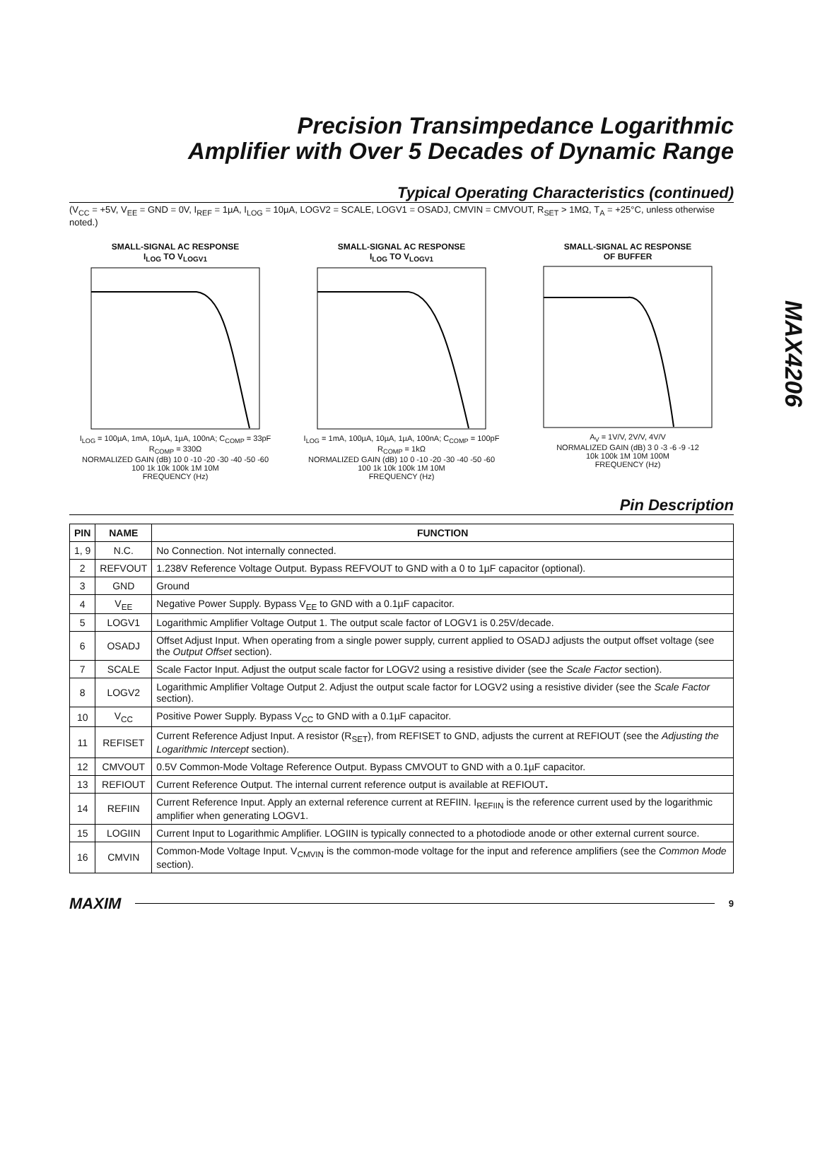MAX4206
Precision Transimpedance Logarithmic
Amplifier with Over 5 Decades of Dynamic Range
Typical Operating Characteristics (continued)
(V<sub>CC</sub> = +5V, V<sub>EE</sub> = GND = 0V, I<sub>REF</sub> = 1µA, I<sub>LOG</sub> = 10µA, LOGV2 = SCALE, LOGV1 = OSADJ, CMVIN = CMVOUT, R<sub>SET</sub> > 1MΩ, T<sub>A</sub> = +25°C, unless otherwise noted.)
SMALL-SIGNAL AC RESPONSE
I<sub>LOG</sub> TO V<sub>LOGV1</sub>
I<sub>LOG</sub> = 100µA, 1mA, 10µA, 1µA, 100nA; C<sub>COMP</sub> = 33pF R<sub>COMP</sub> = 330Ω
NORMALIZED GAIN (dB) 10 0 -10 -20 -30 -40 -50 -60
100 1k 10k 100k 1M 10M
FREQUENCY (Hz)
SMALL-SIGNAL AC RESPONSE
I<sub>LOG</sub> TO V<sub>LOGV1</sub>
I<sub>LOG</sub> = 1mA, 100µA, 10µA, 1µA, 100nA; C<sub>COMP</sub> = 100pF R<sub>COMP</sub> = 1kΩ
NORMALIZED GAIN (dB) 10 0 -10 -20 -30 -40 -50 -60
100 1k 10k 100k 1M 10M
FREQUENCY (Hz)
SMALL-SIGNAL AC RESPONSE
OF BUFFER
A<sub>V</sub> = 1V/V, 2V/V, 4V/V
NORMALIZED GAIN (dB) 3 0 -3 -6 -9 -12
10k 100k 1M 10M 100M
FREQUENCY (Hz)
Pin Description
| PIN | NAME | FUNCTION |
| --- | --- | --- |
| 1, 9 | N.C. | No Connection. Not internally connected. |
| 2 | REFVOUT | 1.238V Reference Voltage Output. Bypass REFVOUT to GND with a 0 to 1µF capacitor (optional). |
| 3 | GND | Ground |
| 4 | V<sub>EE</sub> | Negative Power Supply. Bypass V<sub>EE</sub> to GND with a 0.1µF capacitor. |
| 5 | LOGV1 | Logarithmic Amplifier Voltage Output 1. The output scale factor of LOGV1 is 0.25V/decade. |
| 6 | OSADJ | Offset Adjust Input. When operating from a single power supply, current applied to OSADJ adjusts the output offset voltage (see the Output Offset section). |
| 7 | SCALE | Scale Factor Input. Adjust the output scale factor for LOGV2 using a resistive divider (see the Scale Factor section). |
| 8 | LOGV2 | Logarithmic Amplifier Voltage Output 2. Adjust the output scale factor for LOGV2 using a resistive divider (see the Scale Factor section). |
| 10 | V<sub>CC</sub> | Positive Power Supply. Bypass V<sub>CC</sub> to GND with a 0.1µF capacitor. |
| 11 | REFISET | Current Reference Adjust Input. A resistor (R<sub>SET</sub>), from REFISET to GND, adjusts the current at REFIOUT (see the Adjusting the Logarithmic Intercept section). |
| 12 | CMVOUT | 0.5V Common-Mode Voltage Reference Output. Bypass CMVOUT to GND with a 0.1µF capacitor. |
| 13 | REFIOUT | Current Reference Output. The internal current reference output is available at REFIOUT . |
| 14 | REFIIN | Current Reference Input. Apply an external reference current at REFIIN. I<sub>REFIIN</sub> is the reference current used by the logarithmic amplifier when generating LOGV1. |
| 15 | LOGIIN | Current Input to Logarithmic Amplifier. LOGIIN is typically connected to a photodiode anode or other external current source. |
| 16 | CMVIN | Common-Mode Voltage Input. V<sub>CMVIN</sub> is the common-mode voltage for the input and reference amplifiers (see the Common Mode section). |
MAXIM 9